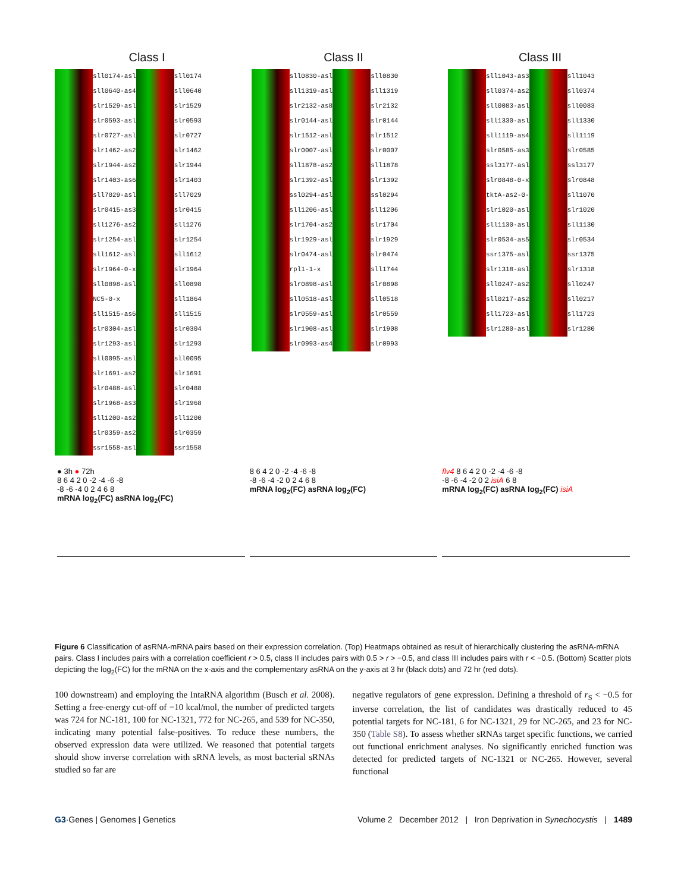Class I
sll0174-asl
sll0640-as4
slr1529-asl
slr0593-asl
slr0727-asl
slr1462-as2
slr1944-as2
slr1403-as6
sll7029-asl
slr0415-as3
sll1276-as2
slr1254-asl
sll1612-asl
slr1964-0-x
sll0898-asl
NC5-0-x
sll1515-as6
slr0304-asl
slr1293-asl
sll0095-asl
slr1691-as2
slr0488-asl
slr1968-as3
sll1200-as2
slr0359-as2
ssr1558-asl
sll0174
sll0640
slr1529
slr0593
slr0727
slr1462
slr1944
slr1403
sll7029
slr0415
sll1276
slr1254
sll1612
slr1964
sll0898
sll1864
sll1515
slr0304
slr1293
sll0095
slr1691
slr0488
slr1968
sll1200
slr0359
ssr1558
Class II
sll0830-asl
sll1319-asl
slr2132-as8
slr0144-asl
slr1512-asl
slr0007-asl
sll1878-as2
slr1392-asl
ssl0294-asl
sll1206-asl
slr1704-as2
slr1929-asl
slr0474-asl
rpl1-1-x
slr0898-asl
sll0518-asl
slr0559-asl
slr1908-asl
slr0993-as4
sll0830
sll1319
slr2132
slr0144
slr1512
slr0007
sll1878
slr1392
ssl0294
sll1206
slr1704
slr1929
slr0474
sll1744
slr0898
sll0518
slr0559
slr1908
slr0993
Class III
sll1043-as3
sll0374-as2
sll0083-asl
sll1330-asl
sll1119-as4
slr0585-as3
ssl3177-asl
slr0848-0-x
tktA-as2-0-
slr1020-asl
sll1130-asl
slr0534-as5
ssr1375-asl
slr1318-asl
sll0247-as2
sll0217-as2
sll1723-asl
slr1280-asl
sll1043
sll0374
sll0083
sll1330
sll1119
slr0585
ssl3177
slr0848
sll1070
slr1020
sll1130
slr0534
ssr1375
slr1318
sll0247
sll0217
sll1723
slr1280
● 3h ● 72h
8 6 4 2 0 -2 -4 -6 -8
-8 -6 -4 0 2 4 6 8
mRNA log<sub>2</sub>(FC) asRNA log<sub>2</sub>(FC)
8 6 4 2 0 -2 -4 -6 -8
-8 -6 -4 -2 0 2 4 6 8
mRNA log<sub>2</sub>(FC) asRNA log<sub>2</sub>(FC)
flv4 8 6 4 2 0 -2 -4 -6 -8
-8 -6 -4 -2 0 2 isiA 6 8
mRNA log<sub>2</sub>(FC) asRNA log<sub>2</sub>(FC) isiA
Figure 6 Classification of asRNA-mRNA pairs based on their expression correlation. (Top) Heatmaps obtained as result of hierarchically clustering the asRNA-mRNA pairs. Class I includes pairs with a correlation coefficient r > 0.5, class II includes pairs with 0.5 > r > −0.5, and class III includes pairs with r < −0.5. (Bottom) Scatter plots depicting the log<sub>2</sub>(FC) for the mRNA on the x-axis and the complementary asRNA on the y-axis at 3 hr (black dots) and 72 hr (red dots).
100 downstream) and employing the IntaRNA algorithm (Busch et al. 2008). Setting a free-energy cut-off of −10 kcal/mol, the number of predicted targets was 724 for NC-181, 100 for NC-1321, 772 for NC-265, and 539 for NC-350, indicating many potential false-positives. To reduce these numbers, the observed expression data were utilized. We reasoned that potential targets should show inverse correlation with sRNA levels, as most bacterial sRNAs studied so far are
negative regulators of gene expression. Defining a threshold of r<sub>S</sub> < −0.5 for inverse correlation, the list of candidates was drastically reduced to 45 potential targets for NC-181, 6 for NC-1321, 29 for NC-265, and 23 for NC-350 (Table S8). To assess whether sRNAs target specific functions, we carried out functional enrichment analyses. No significantly enriched function was detected for predicted targets of NC-1321 or NC-265. However, several functional
G3·Genes | Genomes | Genetics Volume 2 December 2012 | Iron Deprivation in Synechocystis | 1489